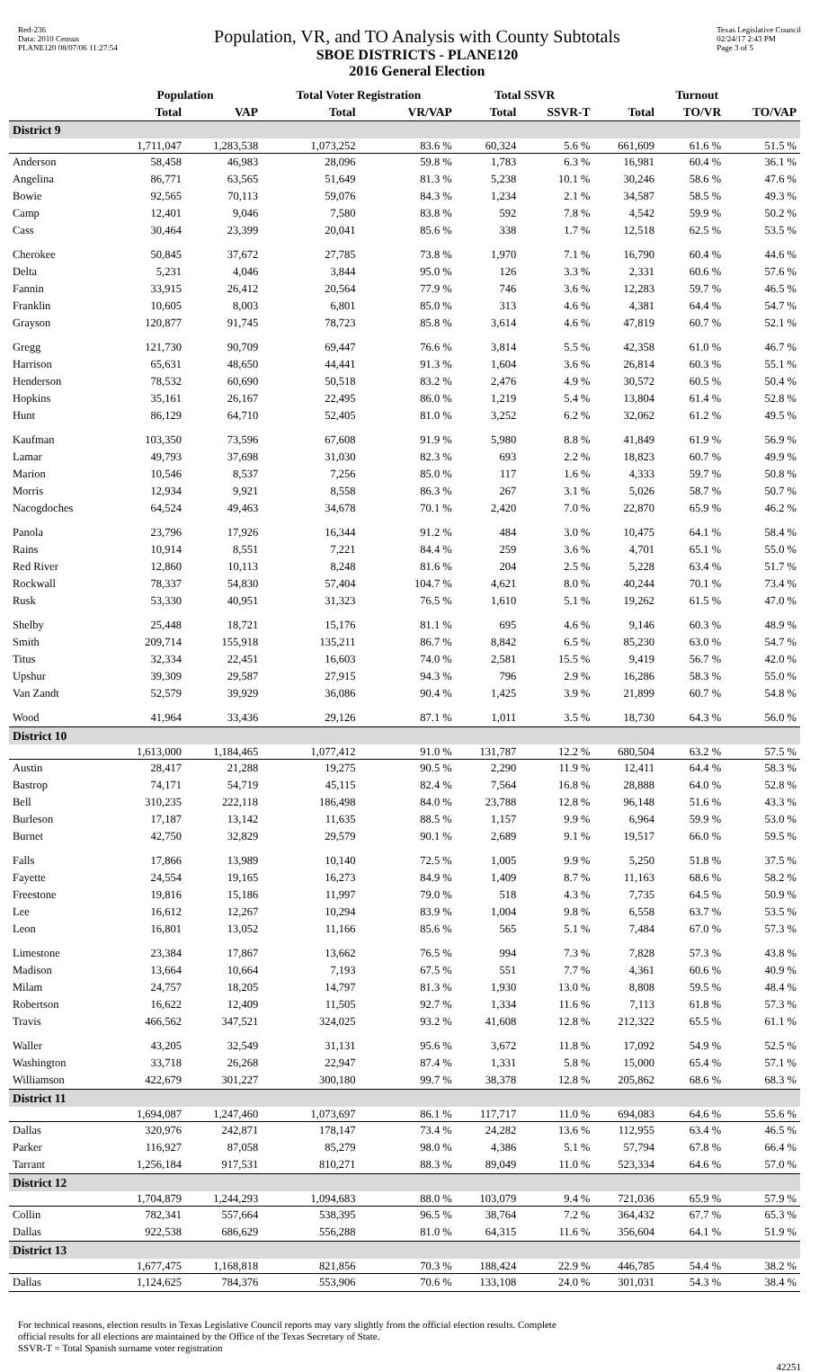Red-236
Data: 2010 Census
PLANE120 08/07/06 11:27:54
Population, VR, and TO Analysis with County Subtotals
SBOE DISTRICTS - PLANE120
2016 General Election
Texas Legislative Council
02/24/17 2:43 PM
Page 3 of 5
| | Population | | Total Voter Registration | | Total SSVR | | Turnout | | |
| --- | --- | --- | --- | --- | --- | --- | --- | --- | --- |
| | Total | VAP | Total | VR/VAP | Total | SSVR-T | Total | TO/VR | TO/VAP |
| District 9 | | | | | | | | | |
| | 1,711,047 | 1,283,538 | 1,073,252 | 83.6 % | 60,324 | 5.6 % | 661,609 | 61.6 % | 51.5 % |
| Anderson | 58,458 | 46,983 | 28,096 | 59.8 % | 1,783 | 6.3 % | 16,981 | 60.4 % | 36.1 % |
| Angelina | 86,771 | 63,565 | 51,649 | 81.3 % | 5,238 | 10.1 % | 30,246 | 58.6 % | 47.6 % |
| Bowie | 92,565 | 70,113 | 59,076 | 84.3 % | 1,234 | 2.1 % | 34,587 | 58.5 % | 49.3 % |
| Camp | 12,401 | 9,046 | 7,580 | 83.8 % | 592 | 7.8 % | 4,542 | 59.9 % | 50.2 % |
| Cass | 30,464 | 23,399 | 20,041 | 85.6 % | 338 | 1.7 % | 12,518 | 62.5 % | 53.5 % |
| Cherokee | 50,845 | 37,672 | 27,785 | 73.8 % | 1,970 | 7.1 % | 16,790 | 60.4 % | 44.6 % |
| Delta | 5,231 | 4,046 | 3,844 | 95.0 % | 126 | 3.3 % | 2,331 | 60.6 % | 57.6 % |
| Fannin | 33,915 | 26,412 | 20,564 | 77.9 % | 746 | 3.6 % | 12,283 | 59.7 % | 46.5 % |
| Franklin | 10,605 | 8,003 | 6,801 | 85.0 % | 313 | 4.6 % | 4,381 | 64.4 % | 54.7 % |
| Grayson | 120,877 | 91,745 | 78,723 | 85.8 % | 3,614 | 4.6 % | 47,819 | 60.7 % | 52.1 % |
| Gregg | 121,730 | 90,709 | 69,447 | 76.6 % | 3,814 | 5.5 % | 42,358 | 61.0 % | 46.7 % |
| Harrison | 65,631 | 48,650 | 44,441 | 91.3 % | 1,604 | 3.6 % | 26,814 | 60.3 % | 55.1 % |
| Henderson | 78,532 | 60,690 | 50,518 | 83.2 % | 2,476 | 4.9 % | 30,572 | 60.5 % | 50.4 % |
| Hopkins | 35,161 | 26,167 | 22,495 | 86.0 % | 1,219 | 5.4 % | 13,804 | 61.4 % | 52.8 % |
| Hunt | 86,129 | 64,710 | 52,405 | 81.0 % | 3,252 | 6.2 % | 32,062 | 61.2 % | 49.5 % |
| Kaufman | 103,350 | 73,596 | 67,608 | 91.9 % | 5,980 | 8.8 % | 41,849 | 61.9 % | 56.9 % |
| Lamar | 49,793 | 37,698 | 31,030 | 82.3 % | 693 | 2.2 % | 18,823 | 60.7 % | 49.9 % |
| Marion | 10,546 | 8,537 | 7,256 | 85.0 % | 117 | 1.6 % | 4,333 | 59.7 % | 50.8 % |
| Morris | 12,934 | 9,921 | 8,558 | 86.3 % | 267 | 3.1 % | 5,026 | 58.7 % | 50.7 % |
| Nacogdoches | 64,524 | 49,463 | 34,678 | 70.1 % | 2,420 | 7.0 % | 22,870 | 65.9 % | 46.2 % |
| Panola | 23,796 | 17,926 | 16,344 | 91.2 % | 484 | 3.0 % | 10,475 | 64.1 % | 58.4 % |
| Rains | 10,914 | 8,551 | 7,221 | 84.4 % | 259 | 3.6 % | 4,701 | 65.1 % | 55.0 % |
| Red River | 12,860 | 10,113 | 8,248 | 81.6 % | 204 | 2.5 % | 5,228 | 63.4 % | 51.7 % |
| Rockwall | 78,337 | 54,830 | 57,404 | 104.7 % | 4,621 | 8.0 % | 40,244 | 70.1 % | 73.4 % |
| Rusk | 53,330 | 40,951 | 31,323 | 76.5 % | 1,610 | 5.1 % | 19,262 | 61.5 % | 47.0 % |
| Shelby | 25,448 | 18,721 | 15,176 | 81.1 % | 695 | 4.6 % | 9,146 | 60.3 % | 48.9 % |
| Smith | 209,714 | 155,918 | 135,211 | 86.7 % | 8,842 | 6.5 % | 85,230 | 63.0 % | 54.7 % |
| Titus | 32,334 | 22,451 | 16,603 | 74.0 % | 2,581 | 15.5 % | 9,419 | 56.7 % | 42.0 % |
| Upshur | 39,309 | 29,587 | 27,915 | 94.3 % | 796 | 2.9 % | 16,286 | 58.3 % | 55.0 % |
| Van Zandt | 52,579 | 39,929 | 36,086 | 90.4 % | 1,425 | 3.9 % | 21,899 | 60.7 % | 54.8 % |
| Wood | 41,964 | 33,436 | 29,126 | 87.1 % | 1,011 | 3.5 % | 18,730 | 64.3 % | 56.0 % |
| District 10 | | | | | | | | | |
| | 1,613,000 | 1,184,465 | 1,077,412 | 91.0 % | 131,787 | 12.2 % | 680,504 | 63.2 % | 57.5 % |
| Austin | 28,417 | 21,288 | 19,275 | 90.5 % | 2,290 | 11.9 % | 12,411 | 64.4 % | 58.3 % |
| Bastrop | 74,171 | 54,719 | 45,115 | 82.4 % | 7,564 | 16.8 % | 28,888 | 64.0 % | 52.8 % |
| Bell | 310,235 | 222,118 | 186,498 | 84.0 % | 23,788 | 12.8 % | 96,148 | 51.6 % | 43.3 % |
| Burleson | 17,187 | 13,142 | 11,635 | 88.5 % | 1,157 | 9.9 % | 6,964 | 59.9 % | 53.0 % |
| Burnet | 42,750 | 32,829 | 29,579 | 90.1 % | 2,689 | 9.1 % | 19,517 | 66.0 % | 59.5 % |
| Falls | 17,866 | 13,989 | 10,140 | 72.5 % | 1,005 | 9.9 % | 5,250 | 51.8 % | 37.5 % |
| Fayette | 24,554 | 19,165 | 16,273 | 84.9 % | 1,409 | 8.7 % | 11,163 | 68.6 % | 58.2 % |
| Freestone | 19,816 | 15,186 | 11,997 | 79.0 % | 518 | 4.3 % | 7,735 | 64.5 % | 50.9 % |
| Lee | 16,612 | 12,267 | 10,294 | 83.9 % | 1,004 | 9.8 % | 6,558 | 63.7 % | 53.5 % |
| Leon | 16,801 | 13,052 | 11,166 | 85.6 % | 565 | 5.1 % | 7,484 | 67.0 % | 57.3 % |
| Limestone | 23,384 | 17,867 | 13,662 | 76.5 % | 994 | 7.3 % | 7,828 | 57.3 % | 43.8 % |
| Madison | 13,664 | 10,664 | 7,193 | 67.5 % | 551 | 7.7 % | 4,361 | 60.6 % | 40.9 % |
| Milam | 24,757 | 18,205 | 14,797 | 81.3 % | 1,930 | 13.0 % | 8,808 | 59.5 % | 48.4 % |
| Robertson | 16,622 | 12,409 | 11,505 | 92.7 % | 1,334 | 11.6 % | 7,113 | 61.8 % | 57.3 % |
| Travis | 466,562 | 347,521 | 324,025 | 93.2 % | 41,608 | 12.8 % | 212,322 | 65.5 % | 61.1 % |
| Waller | 43,205 | 32,549 | 31,131 | 95.6 % | 3,672 | 11.8 % | 17,092 | 54.9 % | 52.5 % |
| Washington | 33,718 | 26,268 | 22,947 | 87.4 % | 1,331 | 5.8 % | 15,000 | 65.4 % | 57.1 % |
| Williamson | 422,679 | 301,227 | 300,180 | 99.7 % | 38,378 | 12.8 % | 205,862 | 68.6 % | 68.3 % |
| District 11 | | | | | | | | | |
| | 1,694,087 | 1,247,460 | 1,073,697 | 86.1 % | 117,717 | 11.0 % | 694,083 | 64.6 % | 55.6 % |
| Dallas | 320,976 | 242,871 | 178,147 | 73.4 % | 24,282 | 13.6 % | 112,955 | 63.4 % | 46.5 % |
| Parker | 116,927 | 87,058 | 85,279 | 98.0 % | 4,386 | 5.1 % | 57,794 | 67.8 % | 66.4 % |
| Tarrant | 1,256,184 | 917,531 | 810,271 | 88.3 % | 89,049 | 11.0 % | 523,334 | 64.6 % | 57.0 % |
| District 12 | | | | | | | | | |
| | 1,704,879 | 1,244,293 | 1,094,683 | 88.0 % | 103,079 | 9.4 % | 721,036 | 65.9 % | 57.9 % |
| Collin | 782,341 | 557,664 | 538,395 | 96.5 % | 38,764 | 7.2 % | 364,432 | 67.7 % | 65.3 % |
| Dallas | 922,538 | 686,629 | 556,288 | 81.0 % | 64,315 | 11.6 % | 356,604 | 64.1 % | 51.9 % |
| District 13 | | | | | | | | | |
| | 1,677,475 | 1,168,818 | 821,856 | 70.3 % | 188,424 | 22.9 % | 446,785 | 54.4 % | 38.2 % |
| Dallas | 1,124,625 | 784,376 | 553,906 | 70.6 % | 133,108 | 24.0 % | 301,031 | 54.3 % | 38.4 % |
For technical reasons, election results in Texas Legislative Council reports may vary slightly from the official election results. Complete
official results for all elections are maintained by the Office of the Texas Secretary of State.
SSVR-T = Total Spanish surname voter registration
42251